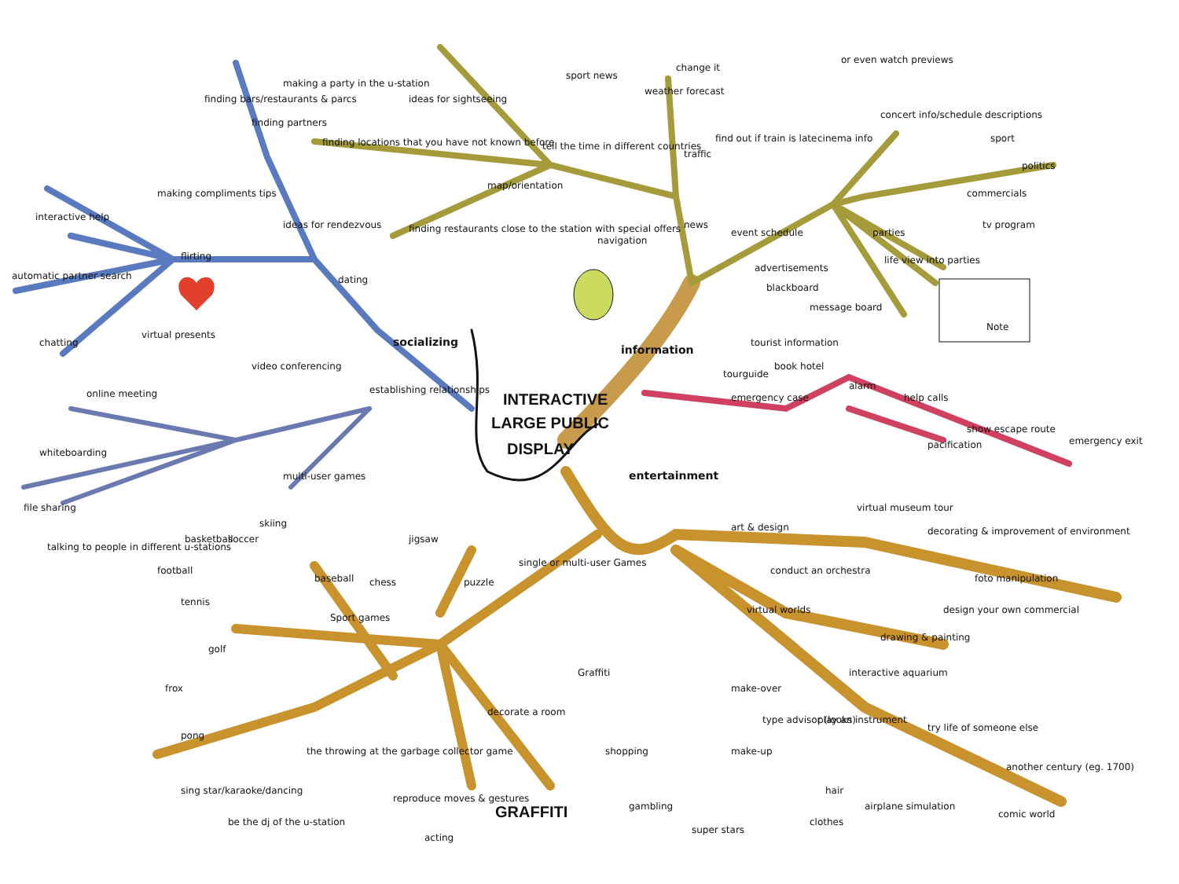INTERACTIVE
LARGE PUBLIC
DISPLAY
socializing
automatic partner search
interactive help
making compliments tips
flirting
chatting
virtual presents
finding bars/restaurants & parcs
finding partners
making a party in the u-station
ideas for rendezvous
dating
video conferencing
establishing relationships
online meeting
whiteboarding
file sharing
talking to people in different u-stations
multi-user games
information
finding locations that you have not known before
ideas for sightseeing
map/orientation
finding restaurants close to the station with special offers
tell the time in different countries
sport news
weather forecast
change it
navigation
news
traffic
find out if train is late
cinema info
or even watch previews
concert info/schedule descriptions
sport
politics
commercials
tv program
event schedule
parties
life view into parties
advertisements
blackboard
message board
Note
tourist information
book hotel
tourguide
emergency case
alarm
help calls
show escape route
pacification
emergency exit
entertainment
virtual museum tour
art & design
decorating & improvement of environment
foto manipulation
design your own commercial
conduct an orchestra
virtual worlds
drawing & painting
interactive aquarium
try life of someone else
another century (eg. 1700)
comic world
airplane simulation
play an instrument
type advisor (looks)
hair
clothes
make-up
make-over
super stars
gambling
shopping
Graffiti
GRAFFITI
single or multi-user Games
puzzle
jigsaw
chess
decorate a room
reproduce moves & gestures
acting
the throwing at the garbage collector game
Sport games
baseball
skiing
soccer
basketball
football
tennis
golf
frox
pong
sing star/karaoke/dancing
be the dj of the u-station